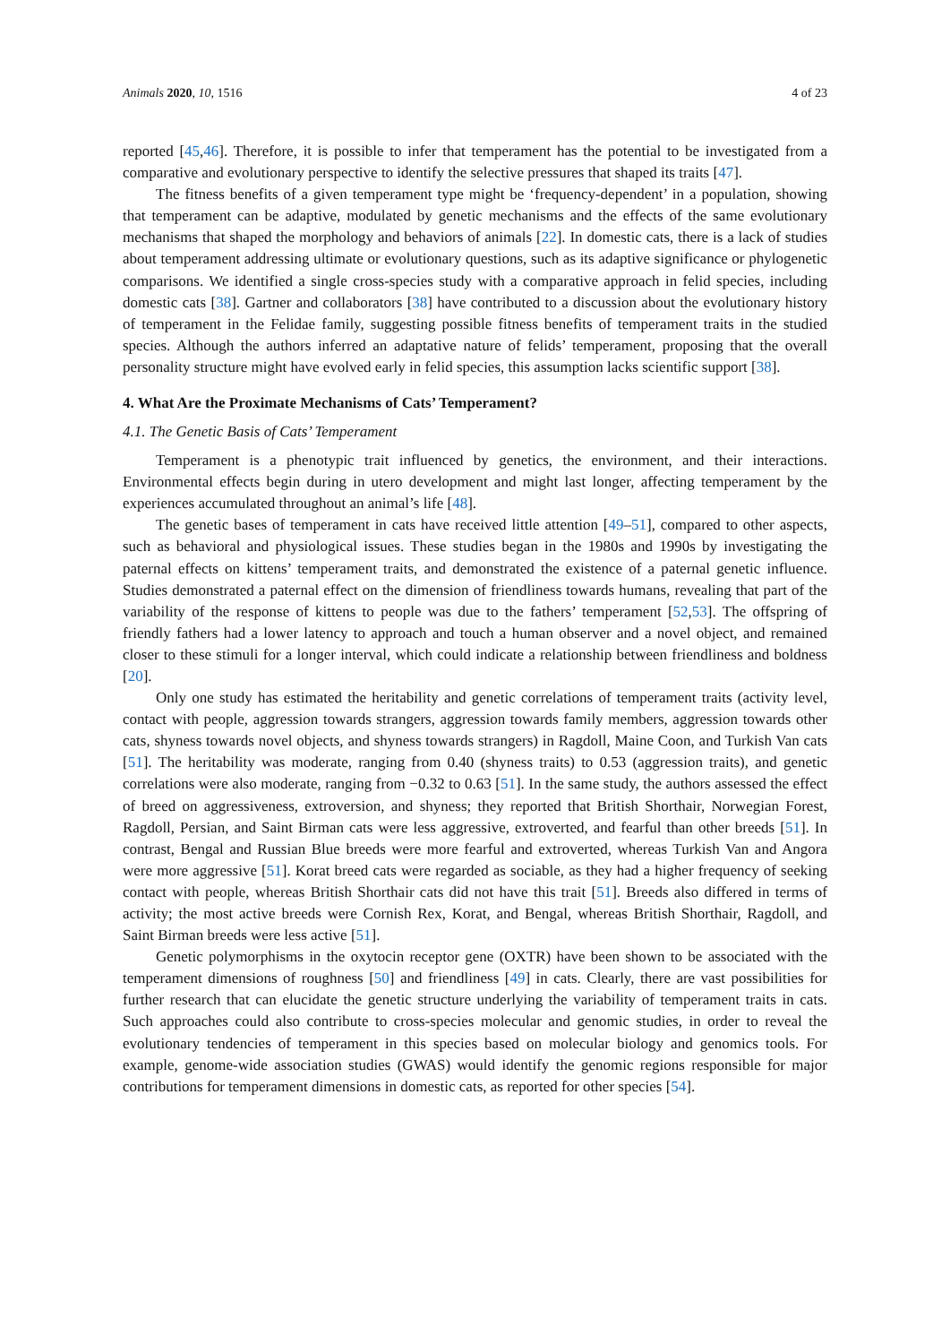Animals 2020, 10, 1516 4 of 23
reported [45,46]. Therefore, it is possible to infer that temperament has the potential to be investigated from a comparative and evolutionary perspective to identify the selective pressures that shaped its traits [47].
The fitness benefits of a given temperament type might be ‘frequency-dependent’ in a population, showing that temperament can be adaptive, modulated by genetic mechanisms and the effects of the same evolutionary mechanisms that shaped the morphology and behaviors of animals [22]. In domestic cats, there is a lack of studies about temperament addressing ultimate or evolutionary questions, such as its adaptive significance or phylogenetic comparisons. We identified a single cross-species study with a comparative approach in felid species, including domestic cats [38]. Gartner and collaborators [38] have contributed to a discussion about the evolutionary history of temperament in the Felidae family, suggesting possible fitness benefits of temperament traits in the studied species. Although the authors inferred an adaptative nature of felids’ temperament, proposing that the overall personality structure might have evolved early in felid species, this assumption lacks scientific support [38].
4. What Are the Proximate Mechanisms of Cats’ Temperament?
4.1. The Genetic Basis of Cats’ Temperament
Temperament is a phenotypic trait influenced by genetics, the environment, and their interactions. Environmental effects begin during in utero development and might last longer, affecting temperament by the experiences accumulated throughout an animal’s life [48].
The genetic bases of temperament in cats have received little attention [49–51], compared to other aspects, such as behavioral and physiological issues. These studies began in the 1980s and 1990s by investigating the paternal effects on kittens’ temperament traits, and demonstrated the existence of a paternal genetic influence. Studies demonstrated a paternal effect on the dimension of friendliness towards humans, revealing that part of the variability of the response of kittens to people was due to the fathers’ temperament [52,53]. The offspring of friendly fathers had a lower latency to approach and touch a human observer and a novel object, and remained closer to these stimuli for a longer interval, which could indicate a relationship between friendliness and boldness [20].
Only one study has estimated the heritability and genetic correlations of temperament traits (activity level, contact with people, aggression towards strangers, aggression towards family members, aggression towards other cats, shyness towards novel objects, and shyness towards strangers) in Ragdoll, Maine Coon, and Turkish Van cats [51]. The heritability was moderate, ranging from 0.40 (shyness traits) to 0.53 (aggression traits), and genetic correlations were also moderate, ranging from −0.32 to 0.63 [51]. In the same study, the authors assessed the effect of breed on aggressiveness, extroversion, and shyness; they reported that British Shorthair, Norwegian Forest, Ragdoll, Persian, and Saint Birman cats were less aggressive, extroverted, and fearful than other breeds [51]. In contrast, Bengal and Russian Blue breeds were more fearful and extroverted, whereas Turkish Van and Angora were more aggressive [51]. Korat breed cats were regarded as sociable, as they had a higher frequency of seeking contact with people, whereas British Shorthair cats did not have this trait [51]. Breeds also differed in terms of activity; the most active breeds were Cornish Rex, Korat, and Bengal, whereas British Shorthair, Ragdoll, and Saint Birman breeds were less active [51].
Genetic polymorphisms in the oxytocin receptor gene (OXTR) have been shown to be associated with the temperament dimensions of roughness [50] and friendliness [49] in cats. Clearly, there are vast possibilities for further research that can elucidate the genetic structure underlying the variability of temperament traits in cats. Such approaches could also contribute to cross-species molecular and genomic studies, in order to reveal the evolutionary tendencies of temperament in this species based on molecular biology and genomics tools. For example, genome-wide association studies (GWAS) would identify the genomic regions responsible for major contributions for temperament dimensions in domestic cats, as reported for other species [54].